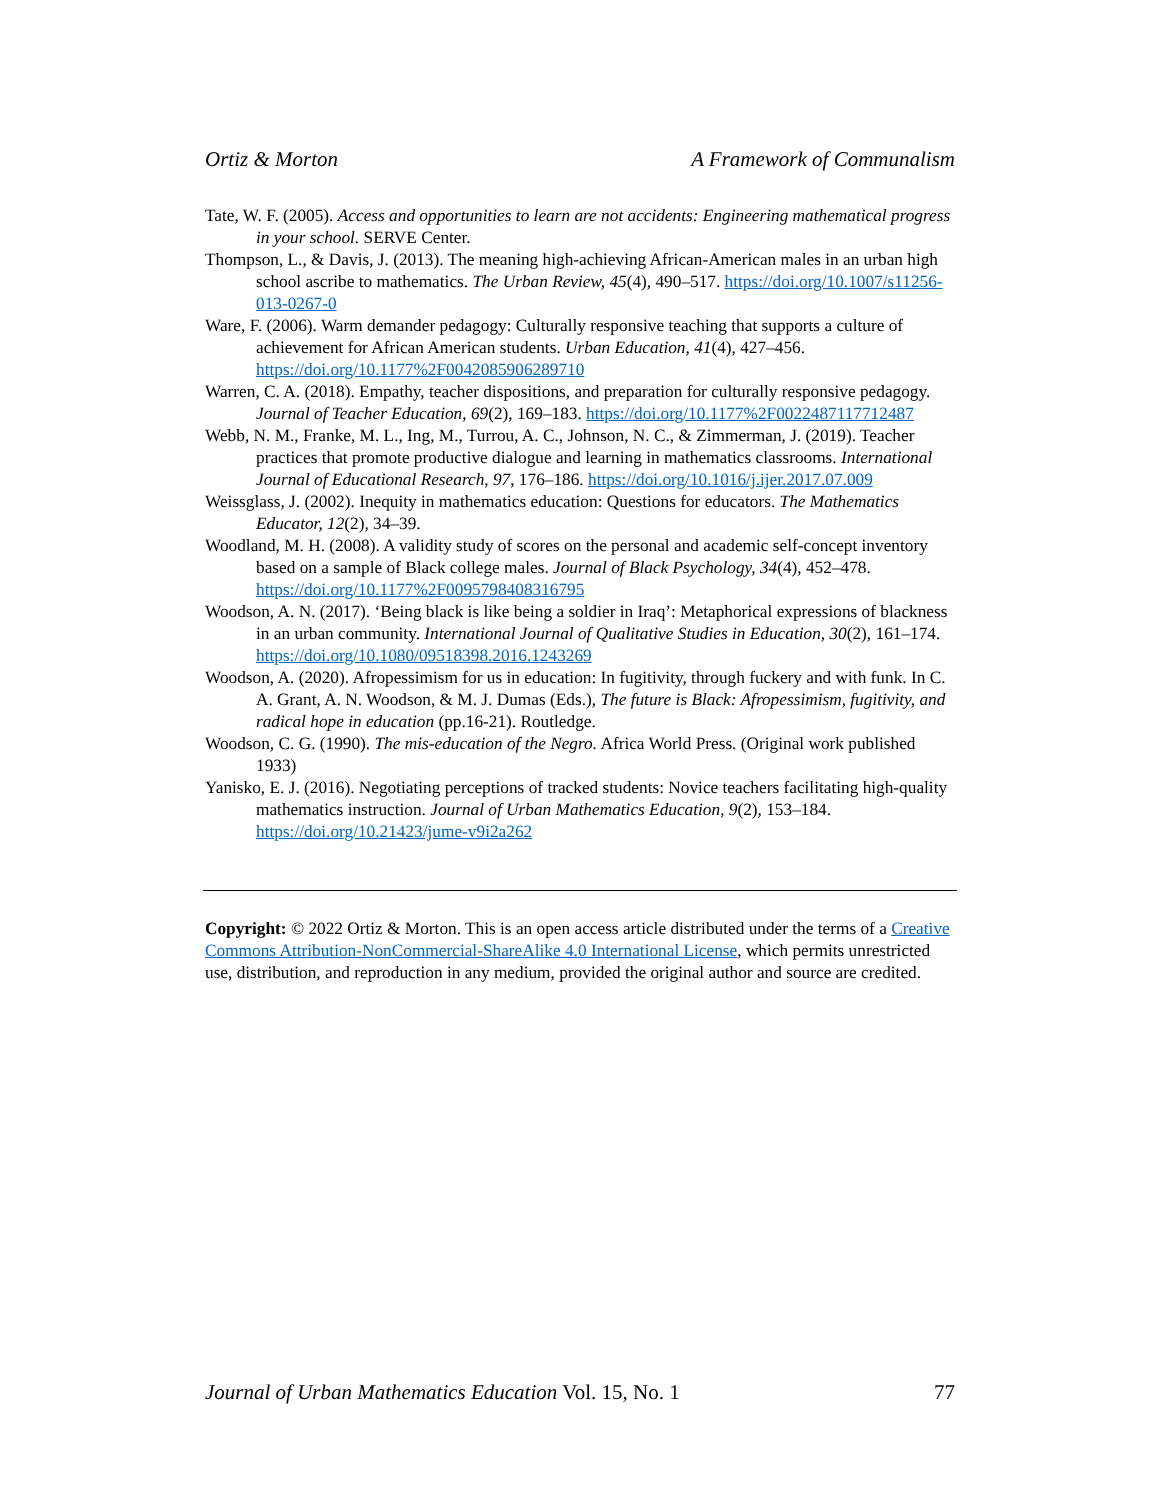Ortiz & Morton A Framework of Communalism
Tate, W. F. (2005). Access and opportunities to learn are not accidents: Engineering mathematical progress in your school. SERVE Center.
Thompson, L., & Davis, J. (2013). The meaning high-achieving African-American males in an urban high school ascribe to mathematics. The Urban Review, 45(4), 490–517. https://doi.org/10.1007/s11256-013-0267-0
Ware, F. (2006). Warm demander pedagogy: Culturally responsive teaching that supports a culture of achievement for African American students. Urban Education, 41(4), 427–456. https://doi.org/10.1177%2F0042085906289710
Warren, C. A. (2018). Empathy, teacher dispositions, and preparation for culturally responsive pedagogy. Journal of Teacher Education, 69(2), 169–183. https://doi.org/10.1177%2F0022487117712487
Webb, N. M., Franke, M. L., Ing, M., Turrou, A. C., Johnson, N. C., & Zimmerman, J. (2019). Teacher practices that promote productive dialogue and learning in mathematics classrooms. International Journal of Educational Research, 97, 176–186. https://doi.org/10.1016/j.ijer.2017.07.009
Weissglass, J. (2002). Inequity in mathematics education: Questions for educators. The Mathematics Educator, 12(2), 34–39.
Woodland, M. H. (2008). A validity study of scores on the personal and academic self-concept inventory based on a sample of Black college males. Journal of Black Psychology, 34(4), 452–478. https://doi.org/10.1177%2F0095798408316795
Woodson, A. N. (2017). ‘Being black is like being a soldier in Iraq’: Metaphorical expressions of blackness in an urban community. International Journal of Qualitative Studies in Education, 30(2), 161–174. https://doi.org/10.1080/09518398.2016.1243269
Woodson, A. (2020). Afropessimism for us in education: In fugitivity, through fuckery and with funk. In C. A. Grant, A. N. Woodson, & M. J. Dumas (Eds.), The future is Black: Afropessimism, fugitivity, and radical hope in education (pp.16-21). Routledge.
Woodson, C. G. (1990). The mis-education of the Negro. Africa World Press. (Original work published 1933)
Yanisko, E. J. (2016). Negotiating perceptions of tracked students: Novice teachers facilitating high-quality mathematics instruction. Journal of Urban Mathematics Education, 9(2), 153–184. https://doi.org/10.21423/jume-v9i2a262
Copyright: © 2022 Ortiz & Morton. This is an open access article distributed under the terms of a Creative Commons Attribution-NonCommercial-ShareAlike 4.0 International License, which permits unrestricted use, distribution, and reproduction in any medium, provided the original author and source are credited.
Journal of Urban Mathematics Education Vol. 15, No. 1 77